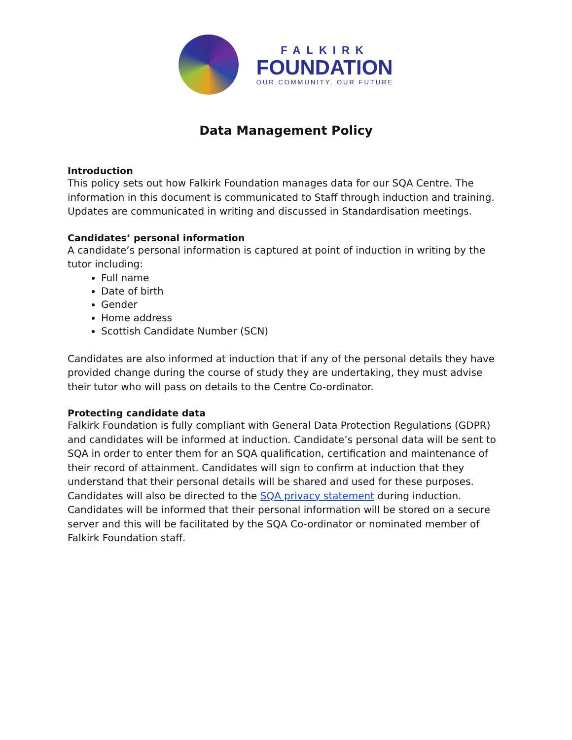FALKIRK
FOUNDATION
OUR COMMUNITY, OUR FUTURE
Data Management Policy
Introduction
This policy sets out how Falkirk Foundation manages data for our SQA Centre. The information in this document is communicated to Staff through induction and training. Updates are communicated in writing and discussed in Standardisation meetings.
Candidates’ personal information
A candidate’s personal information is captured at point of induction in writing by the tutor including:
Full name
Date of birth
Gender
Home address
Scottish Candidate Number (SCN)
Candidates are also informed at induction that if any of the personal details they have provided change during the course of study they are undertaking, they must advise their tutor who will pass on details to the Centre Co-ordinator.
Protecting candidate data
Falkirk Foundation is fully compliant with General Data Protection Regulations (GDPR) and candidates will be informed at induction. Candidate’s personal data will be sent to SQA in order to enter them for an SQA qualification, certification and maintenance of their record of attainment. Candidates will sign to confirm at induction that they understand that their personal details will be shared and used for these purposes. Candidates will also be directed to the SQA privacy statement during induction. Candidates will be informed that their personal information will be stored on a secure server and this will be facilitated by the SQA Co-ordinator or nominated member of Falkirk Foundation staff.